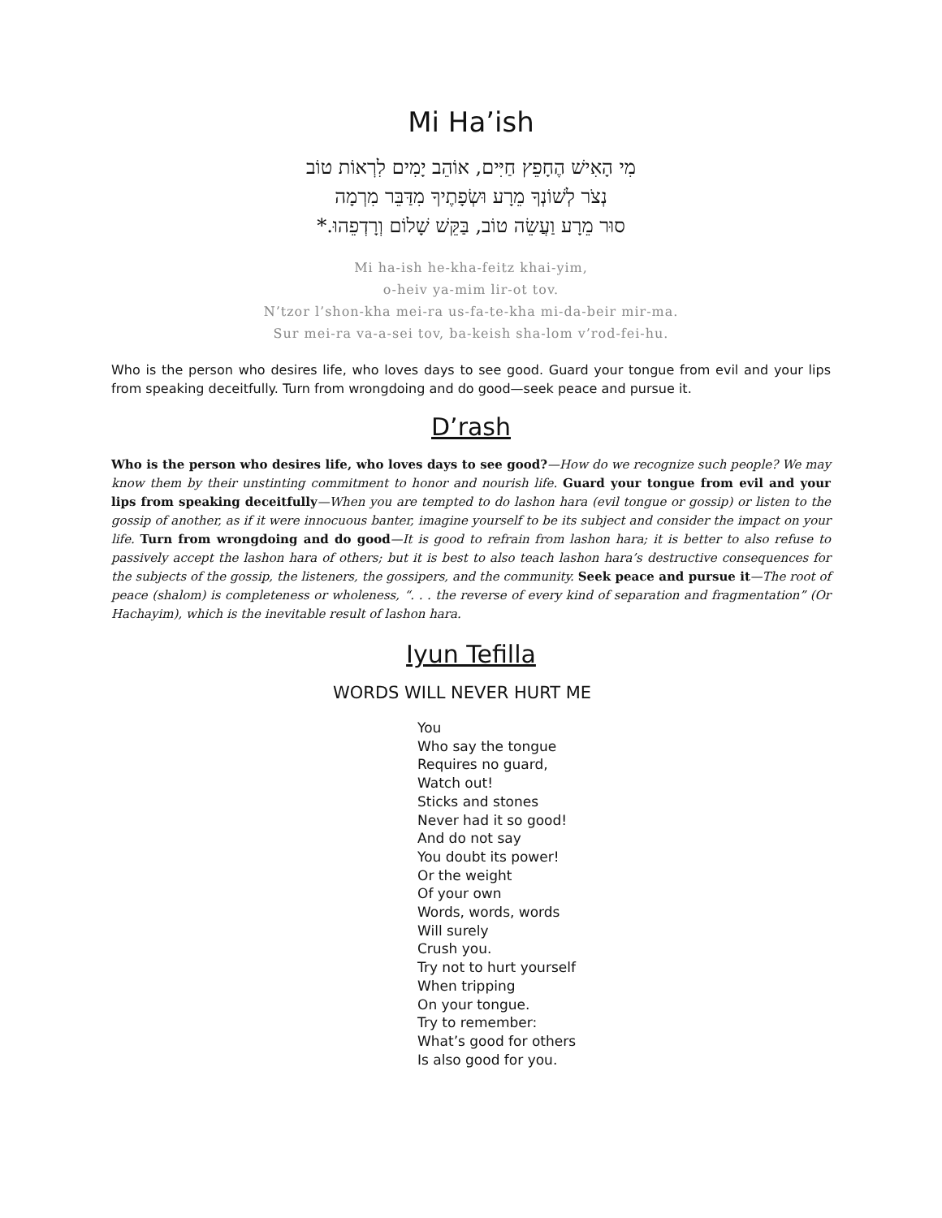Mi Ha’ish
מִי הָאִישׁ הֶחָפֵץ חַיִּים, אוֹהֵב יָמִים לִרְאוֹת טוֹב
נְצֹר לְשׁוֹנְךָ מֵרָע וּשְׂפָתֶיךָ מִדַּבֵּר מִרְמָה
סוּר מֵרָע וַעֲשֵׂה טוֹב, בַּקֵּשׁ שָׁלוֹם וְרָדְפֵהוּ.*
Mi ha-ish he-kha-feitz khai-yim,
o-heiv ya-mim lir-ot tov.
N’tzor l’shon-kha mei-ra us-fa-te-kha mi-da-beir mir-ma.
Sur mei-ra va-a-sei tov, ba-keish sha-lom v’rod-fei-hu.
Who is the person who desires life, who loves days to see good. Guard your tongue from evil and your lips from speaking deceitfully. Turn from wrongdoing and do good—seek peace and pursue it.
D’rash
Who is the person who desires life, who loves days to see good?—How do we recognize such people? We may know them by their unstinting commitment to honor and nourish life. Guard your tongue from evil and your lips from speaking deceitfully—When you are tempted to do lashon hara (evil tongue or gossip) or listen to the gossip of another, as if it were innocuous banter, imagine yourself to be its subject and consider the impact on your life. Turn from wrongdoing and do good—It is good to refrain from lashon hara; it is better to also refuse to passively accept the lashon hara of others; but it is best to also teach lashon hara’s destructive consequences for the subjects of the gossip, the listeners, the gossipers, and the community. Seek peace and pursue it—The root of peace (shalom) is completeness or wholeness, “. . . the reverse of every kind of separation and fragmentation” (Or Hachayim), which is the inevitable result of lashon hara.
Iyun Tefilla
WORDS WILL NEVER HURT ME
You
Who say the tongue
Requires no guard,
Watch out!
Sticks and stones
Never had it so good!
And do not say
You doubt its power!
Or the weight
Of your own
Words, words, words
Will surely
Crush you.
Try not to hurt yourself
When tripping
On your tongue.
Try to remember:
What’s good for others
Is also good for you.